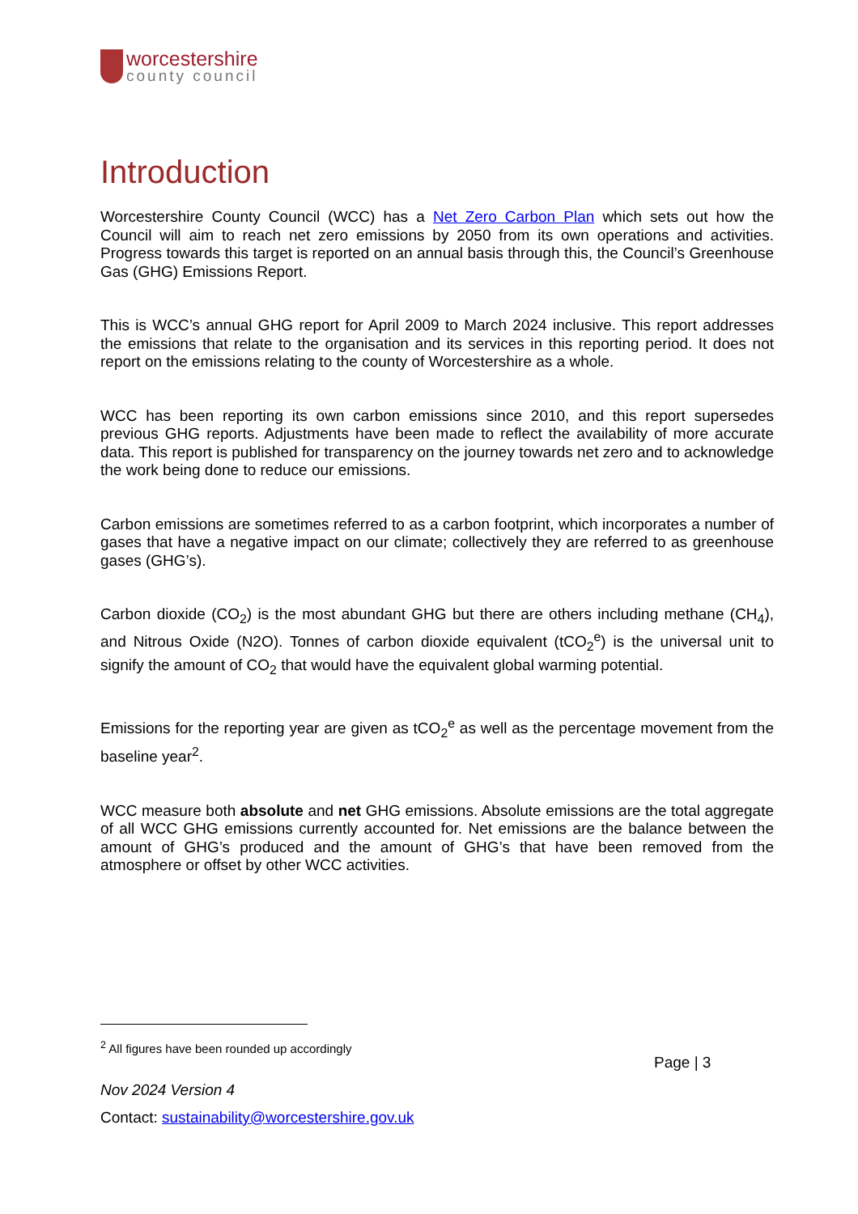worcestershire
county council
Introduction
Worcestershire County Council (WCC) has a Net Zero Carbon Plan which sets out how the Council will aim to reach net zero emissions by 2050 from its own operations and activities. Progress towards this target is reported on an annual basis through this, the Council’s Greenhouse Gas (GHG) Emissions Report.
This is WCC’s annual GHG report for April 2009 to March 2024 inclusive. This report addresses the emissions that relate to the organisation and its services in this reporting period. It does not report on the emissions relating to the county of Worcestershire as a whole.
WCC has been reporting its own carbon emissions since 2010, and this report supersedes previous GHG reports. Adjustments have been made to reflect the availability of more accurate data. This report is published for transparency on the journey towards net zero and to acknowledge the work being done to reduce our emissions.
Carbon emissions are sometimes referred to as a carbon footprint, which incorporates a number of gases that have a negative impact on our climate; collectively they are referred to as greenhouse gases (GHG’s).
Carbon dioxide (CO<sub>2</sub>) is the most abundant GHG but there are others including methane (CH<sub>4</sub>), and Nitrous Oxide (N2O). Tonnes of carbon dioxide equivalent (tCO<sub>2</sub><sup>e</sup>) is the universal unit to signify the amount of CO<sub>2</sub> that would have the equivalent global warming potential.
Emissions for the reporting year are given as tCO<sub>2</sub><sup>e</sup> as well as the percentage movement from the baseline year<sup>2</sup>.
WCC measure both absolute and net GHG emissions. Absolute emissions are the total aggregate of all WCC GHG emissions currently accounted for. Net emissions are the balance between the amount of GHG’s produced and the amount of GHG’s that have been removed from the atmosphere or offset by other WCC activities.
<sup>2</sup> All figures have been rounded up accordingly
Page | 3
Nov 2024 Version 4
Contact: sustainability@worcestershire.gov.uk